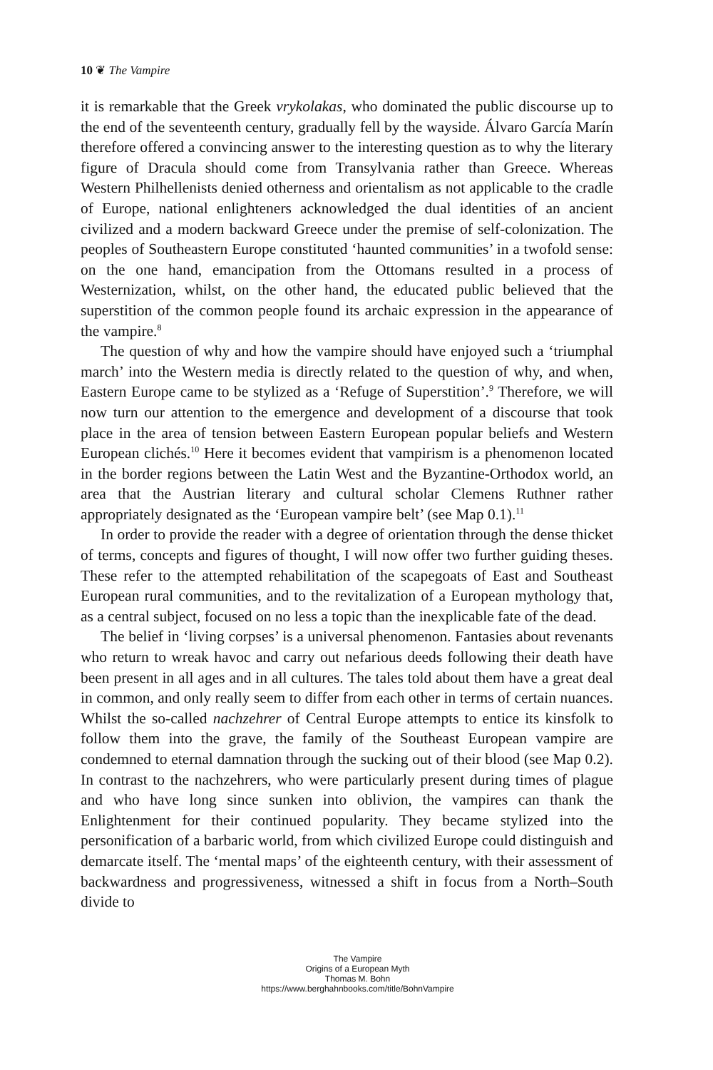10 ❦ The Vampire
it is remarkable that the Greek vrykolakas, who dominated the public discourse up to the end of the seventeenth century, gradually fell by the wayside. Álvaro García Marín therefore offered a convincing answer to the interesting question as to why the literary figure of Dracula should come from Transylvania rather than Greece. Whereas Western Philhellenists denied otherness and orientalism as not applicable to the cradle of Europe, national enlighteners acknowledged the dual identities of an ancient civilized and a modern backward Greece under the premise of self-colonization. The peoples of Southeastern Europe constituted ‘haunted communities’ in a twofold sense: on the one hand, emancipation from the Ottomans resulted in a process of Westernization, whilst, on the other hand, the educated public believed that the superstition of the common people found its archaic expression in the appearance of the vampire.<sup>8</sup>
The question of why and how the vampire should have enjoyed such a ‘triumphal march’ into the Western media is directly related to the question of why, and when, Eastern Europe came to be stylized as a ‘Refuge of Superstition’.<sup>9</sup> Therefore, we will now turn our attention to the emergence and development of a discourse that took place in the area of tension between Eastern European popular beliefs and Western European clichés.<sup>10</sup> Here it becomes evident that vampirism is a phenomenon located in the border regions between the Latin West and the Byzantine-Orthodox world, an area that the Austrian literary and cultural scholar Clemens Ruthner rather appropriately designated as the ‘European vampire belt’ (see Map 0.1).<sup>11</sup>
In order to provide the reader with a degree of orientation through the dense thicket of terms, concepts and figures of thought, I will now offer two further guiding theses. These refer to the attempted rehabilitation of the scapegoats of East and Southeast European rural communities, and to the revitalization of a European mythology that, as a central subject, focused on no less a topic than the inexplicable fate of the dead.
The belief in ‘living corpses’ is a universal phenomenon. Fantasies about revenants who return to wreak havoc and carry out nefarious deeds following their death have been present in all ages and in all cultures. The tales told about them have a great deal in common, and only really seem to differ from each other in terms of certain nuances. Whilst the so-called nachzehrer of Central Europe attempts to entice its kinsfolk to follow them into the grave, the family of the Southeast European vampire are condemned to eternal damnation through the sucking out of their blood (see Map 0.2). In contrast to the nachzehrers, who were particularly present during times of plague and who have long since sunken into oblivion, the vampires can thank the Enlightenment for their continued popularity. They became stylized into the personification of a barbaric world, from which civilized Europe could distinguish and demarcate itself. The ‘mental maps’ of the eighteenth century, with their assessment of backwardness and progressiveness, witnessed a shift in focus from a North–South divide to
The Vampire
Origins of a European Myth
Thomas M. Bohn
https://www.berghahnbooks.com/title/BohnVampire